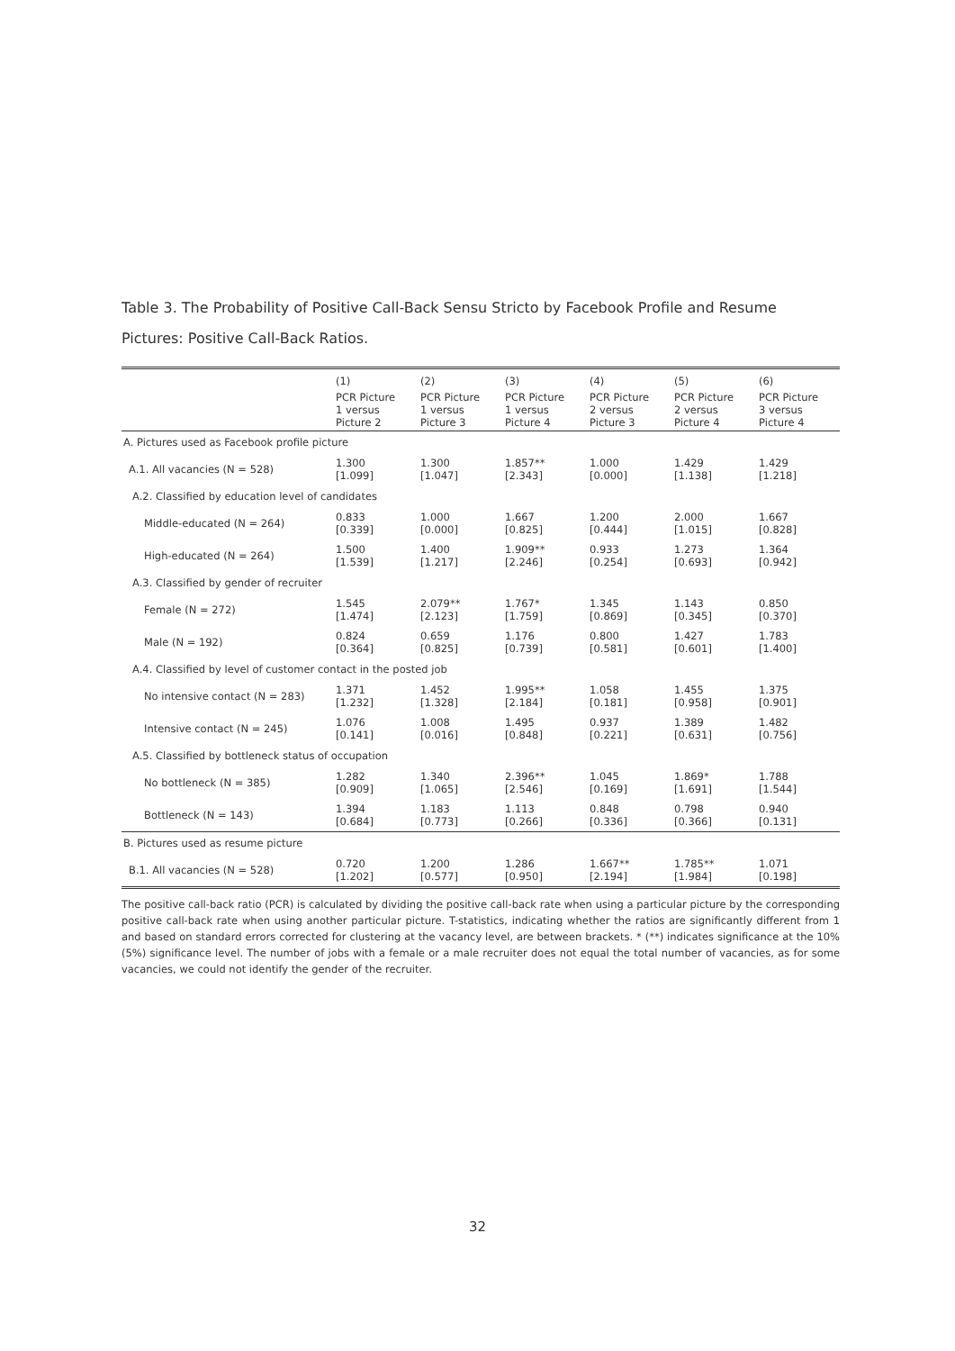Table 3. The Probability of Positive Call-Back Sensu Stricto by Facebook Profile and Resume Pictures: Positive Call-Back Ratios.
| | (1) | (2) | (3) | (4) | (5) | (6) |
| --- | --- | --- | --- | --- | --- | --- |
| | PCR Picture 1 versus Picture 2 | PCR Picture 1 versus Picture 3 | PCR Picture 1 versus Picture 4 | PCR Picture 2 versus Picture 3 | PCR Picture 2 versus Picture 4 | PCR Picture 3 versus Picture 4 |
| A. Pictures used as Facebook profile picture | | | | | | |
| A.1. All vacancies (N = 528) | 1.300 [1.099] | 1.300 [1.047] | 1.857** [2.343] | 1.000 [0.000] | 1.429 [1.138] | 1.429 [1.218] |
| A.2. Classified by education level of candidates | | | | | | |
| Middle-educated (N = 264) | 0.833 [0.339] | 1.000 [0.000] | 1.667 [0.825] | 1.200 [0.444] | 2.000 [1.015] | 1.667 [0.828] |
| High-educated (N = 264) | 1.500 [1.539] | 1.400 [1.217] | 1.909** [2.246] | 0.933 [0.254] | 1.273 [0.693] | 1.364 [0.942] |
| A.3. Classified by gender of recruiter | | | | | | |
| Female (N = 272) | 1.545 [1.474] | 2.079** [2.123] | 1.767* [1.759] | 1.345 [0.869] | 1.143 [0.345] | 0.850 [0.370] |
| Male (N = 192) | 0.824 [0.364] | 0.659 [0.825] | 1.176 [0.739] | 0.800 [0.581] | 1.427 [0.601] | 1.783 [1.400] |
| A.4. Classified by level of customer contact in the posted job | | | | | | |
| No intensive contact (N = 283) | 1.371 [1.232] | 1.452 [1.328] | 1.995** [2.184] | 1.058 [0.181] | 1.455 [0.958] | 1.375 [0.901] |
| Intensive contact (N = 245) | 1.076 [0.141] | 1.008 [0.016] | 1.495 [0.848] | 0.937 [0.221] | 1.389 [0.631] | 1.482 [0.756] |
| A.5. Classified by bottleneck status of occupation | | | | | | |
| No bottleneck (N = 385) | 1.282 [0.909] | 1.340 [1.065] | 2.396** [2.546] | 1.045 [0.169] | 1.869* [1.691] | 1.788 [1.544] |
| Bottleneck (N = 143) | 1.394 [0.684] | 1.183 [0.773] | 1.113 [0.266] | 0.848 [0.336] | 0.798 [0.366] | 0.940 [0.131] |
| B. Pictures used as resume picture | | | | | | |
| B.1. All vacancies (N = 528) | 0.720 [1.202] | 1.200 [0.577] | 1.286 [0.950] | 1.667** [2.194] | 1.785** [1.984] | 1.071 [0.198] |
The positive call-back ratio (PCR) is calculated by dividing the positive call-back rate when using a particular picture by the corresponding positive call-back rate when using another particular picture. T-statistics, indicating whether the ratios are significantly different from 1 and based on standard errors corrected for clustering at the vacancy level, are between brackets. * (**) indicates significance at the 10% (5%) significance level. The number of jobs with a female or a male recruiter does not equal the total number of vacancies, as for some vacancies, we could not identify the gender of the recruiter.
32